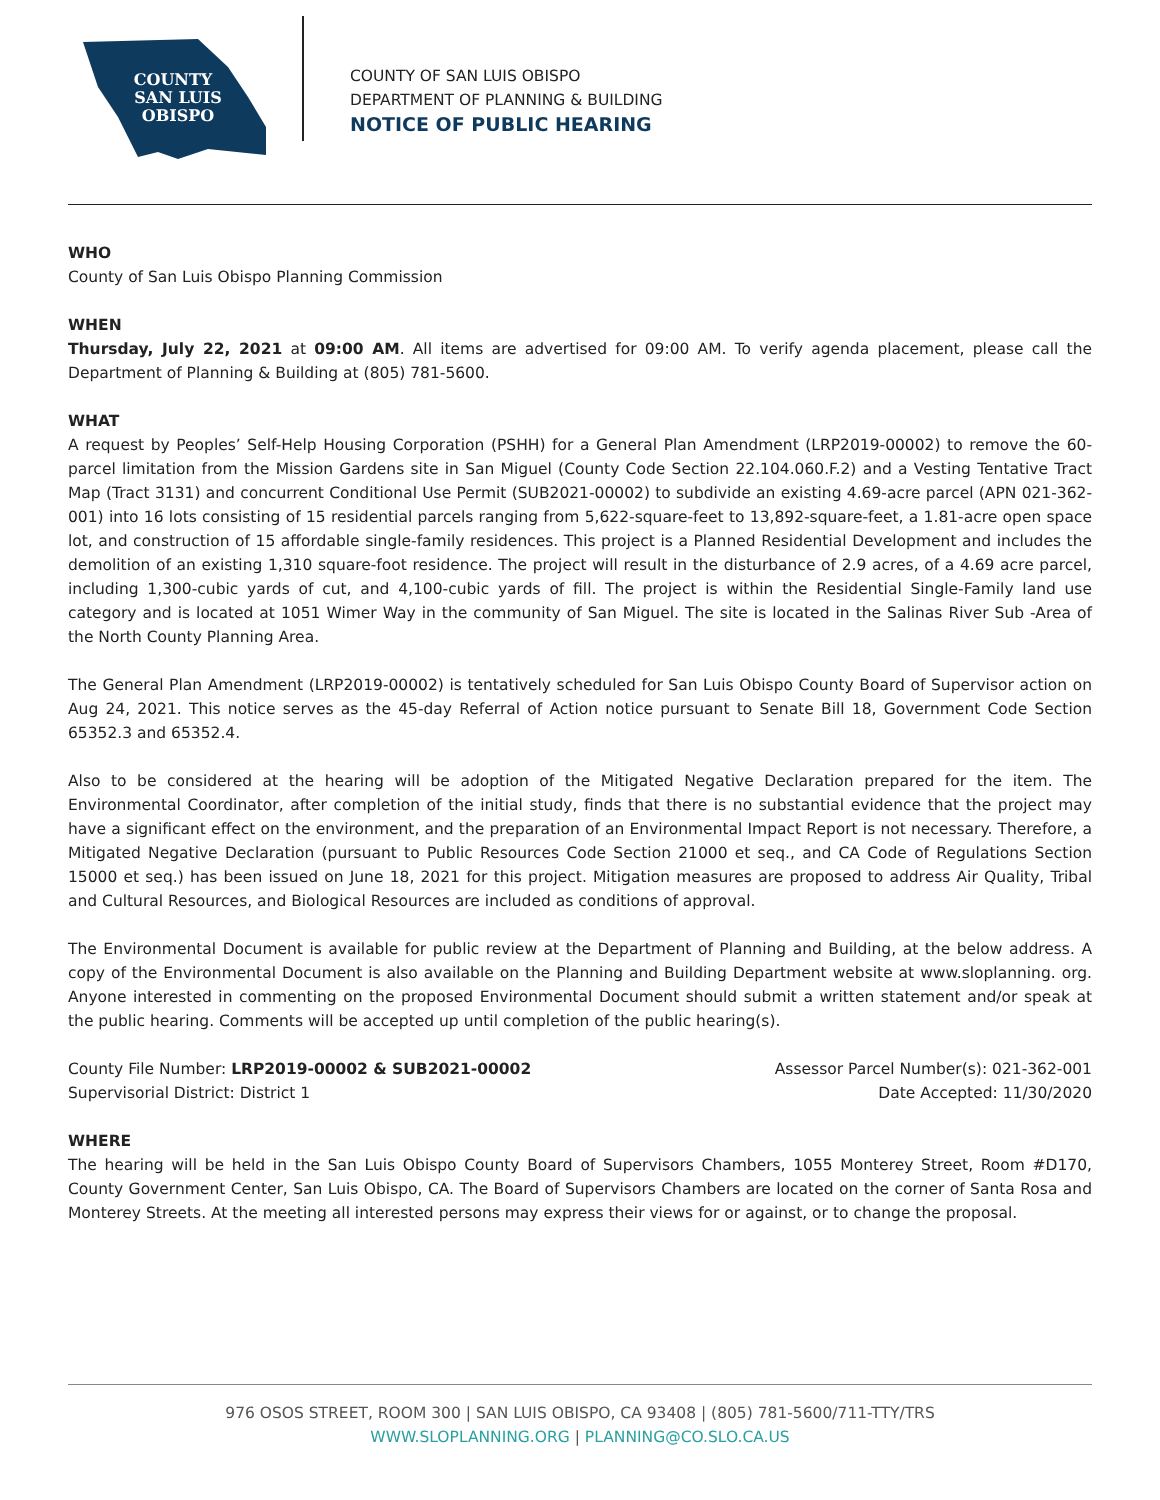COUNTY
SAN LUIS
OBISPO
COUNTY OF SAN LUIS OBISPO
DEPARTMENT OF PLANNING & BUILDING
NOTICE OF PUBLIC HEARING
WHO
County of San Luis Obispo Planning Commission
WHEN
Thursday, July 22, 2021 at 09:00 AM. All items are advertised for 09:00 AM. To verify agenda placement, please call the Department of Planning & Building at (805) 781-5600.
WHAT
A request by Peoples’ Self-Help Housing Corporation (PSHH) for a General Plan Amendment (LRP2019-00002) to remove the 60-parcel limitation from the Mission Gardens site in San Miguel (County Code Section 22.104.060.F.2) and a Vesting Tentative Tract Map (Tract 3131) and concurrent Conditional Use Permit (SUB2021-00002) to subdivide an existing 4.69-acre parcel (APN 021-362-001) into 16 lots consisting of 15 residential parcels ranging from 5,622-square-feet to 13,892-square-feet, a 1.81-acre open space lot, and construction of 15 affordable single-family residences. This project is a Planned Residential Development and includes the demolition of an existing 1,310 square-foot residence. The project will result in the disturbance of 2.9 acres, of a 4.69 acre parcel, including 1,300-cubic yards of cut, and 4,100-cubic yards of fill. The project is within the Residential Single-Family land use category and is located at 1051 Wimer Way in the community of San Miguel. The site is located in the Salinas River Sub -Area of the North County Planning Area.
The General Plan Amendment (LRP2019-00002) is tentatively scheduled for San Luis Obispo County Board of Supervisor action on Aug 24, 2021. This notice serves as the 45-day Referral of Action notice pursuant to Senate Bill 18, Government Code Section 65352.3 and 65352.4.
Also to be considered at the hearing will be adoption of the Mitigated Negative Declaration prepared for the item. The Environmental Coordinator, after completion of the initial study, finds that there is no substantial evidence that the project may have a significant effect on the environment, and the preparation of an Environmental Impact Report is not necessary. Therefore, a Mitigated Negative Declaration (pursuant to Public Resources Code Section 21000 et seq., and CA Code of Regulations Section 15000 et seq.) has been issued on June 18, 2021 for this project. Mitigation measures are proposed to address Air Quality, Tribal and Cultural Resources, and Biological Resources are included as conditions of approval.
The Environmental Document is available for public review at the Department of Planning and Building, at the below address. A copy of the Environmental Document is also available on the Planning and Building Department website at www.sloplanning. org. Anyone interested in commenting on the proposed Environmental Document should submit a written statement and/or speak at the public hearing. Comments will be accepted up until completion of the public hearing(s).
County File Number: LRP2019-00002 & SUB2021-00002
Supervisorial District: District 1
Assessor Parcel Number(s): 021-362-001
Date Accepted: 11/30/2020
WHERE
The hearing will be held in the San Luis Obispo County Board of Supervisors Chambers, 1055 Monterey Street, Room #D170, County Government Center, San Luis Obispo, CA. The Board of Supervisors Chambers are located on the corner of Santa Rosa and Monterey Streets. At the meeting all interested persons may express their views for or against, or to change the proposal.
976 OSOS STREET, ROOM 300 | SAN LUIS OBISPO, CA 93408 | (805) 781-5600/711-TTY/TRS
WWW.SLOPLANNING.ORG | PLANNING@CO.SLO.CA.US